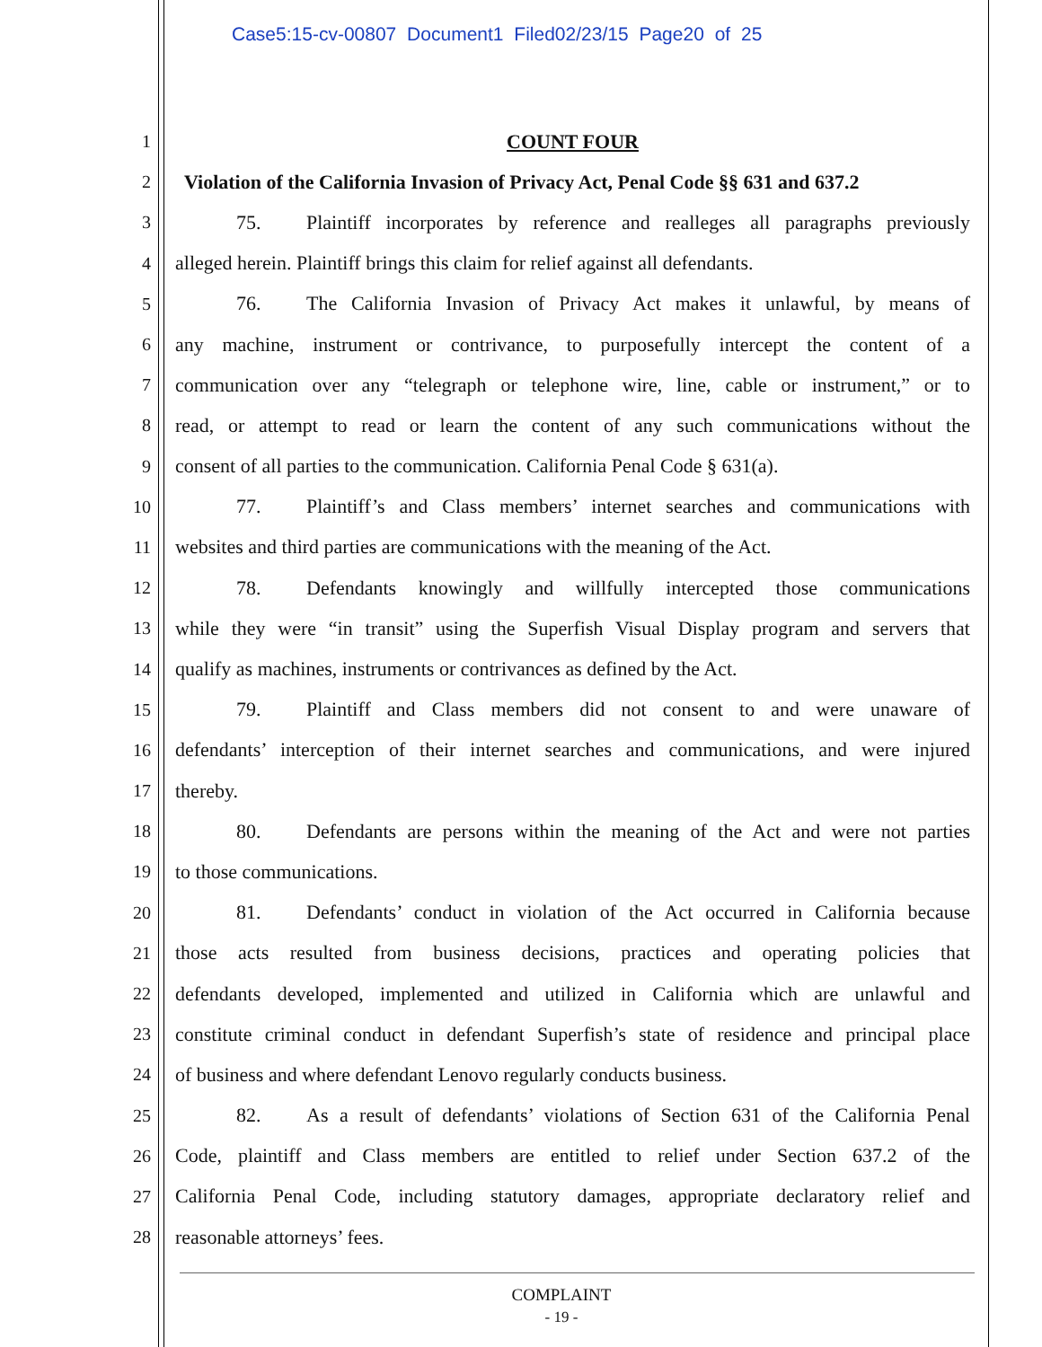Case5:15-cv-00807 Document1 Filed02/23/15 Page20 of 25
1 COUNT FOUR
2 Violation of the California Invasion of Privacy Act, Penal Code §§ 631 and 637.2
3 75. Plaintiff incorporates by reference and realleges all paragraphs previously
4 alleged herein. Plaintiff brings this claim for relief against all defendants.
5 76. The California Invasion of Privacy Act makes it unlawful, by means of
6 any machine, instrument or contrivance, to purposefully intercept the content of a
7 communication over any “telegraph or telephone wire, line, cable or instrument,” or to
8 read, or attempt to read or learn the content of any such communications without the
9 consent of all parties to the communication. California Penal Code § 631(a).
10 77. Plaintiff’s and Class members’ internet searches and communications with
11 websites and third parties are communications with the meaning of the Act.
12 78. Defendants knowingly and willfully intercepted those communications
13 while they were “in transit” using the Superfish Visual Display program and servers that
14 qualify as machines, instruments or contrivances as defined by the Act.
15 79. Plaintiff and Class members did not consent to and were unaware of
16 defendants’ interception of their internet searches and communications, and were injured
17 thereby.
18 80. Defendants are persons within the meaning of the Act and were not parties
19 to those communications.
20 81. Defendants’ conduct in violation of the Act occurred in California because
21 those acts resulted from business decisions, practices and operating policies that
22 defendants developed, implemented and utilized in California which are unlawful and
23 constitute criminal conduct in defendant Superfish’s state of residence and principal place
24 of business and where defendant Lenovo regularly conducts business.
25 82. As a result of defendants’ violations of Section 631 of the California Penal
26 Code, plaintiff and Class members are entitled to relief under Section 637.2 of the
27 California Penal Code, including statutory damages, appropriate declaratory relief and
28 reasonable attorneys’ fees.
COMPLAINT
- 19 -